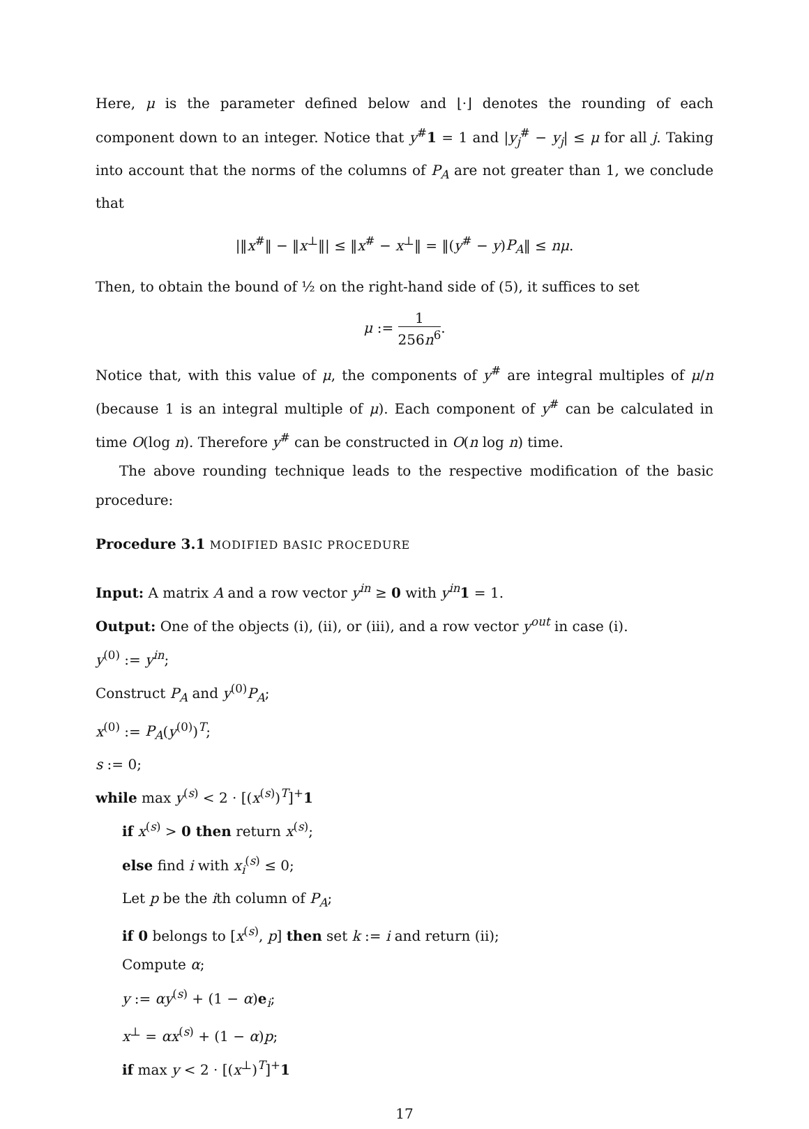Here, μ is the parameter defined below and ⌊·⌋ denotes the rounding of each component down to an integer. Notice that y<sup>#</sup>1 = 1 and |y<sub>j</sub><sup>#</sup> − y<sub>j</sub>| ≤ μ for all j. Taking into account that the norms of the columns of P<sub>A</sub> are not greater than 1, we conclude that
|‖x<sup>#</sup>‖ − ‖x<sup>⊥</sup>‖| ≤ ‖x<sup>#</sup> − x<sup>⊥</sup>‖ = ‖(y<sup>#</sup> − y)P<sub>A</sub>‖ ≤ nμ.
Then, to obtain the bound of ½ on the right-hand side of (5), it suffices to set
μ := 1 256n<sup>6</sup>.
Notice that, with this value of μ, the components of y<sup>#</sup> are integral multiples of μ/n (because 1 is an integral multiple of μ). Each component of y<sup>#</sup> can be calculated in time O(log n). Therefore y<sup>#</sup> can be constructed in O(n log n) time.
The above rounding technique leads to the respective modification of the basic procedure:
Procedure 3.1 MODIFIED BASIC PROCEDURE
Input: A matrix A and a row vector y<sup>in</sup> ≥ 0 with y<sup>in</sup> 1 = 1.
Output: One of the objects (i), (ii), or (iii), and a row vector y<sup>out</sup> in case (i).
y<sup>(0)</sup> := y<sup>in</sup>;
Construct P<sub>A</sub> and y<sup>(0)</sup>P<sub>A</sub>;
x<sup>(0)</sup> := P<sub>A</sub>(y<sup>(0)</sup>)<sup>T</sup>;
s := 0;
while max y<sup>(s)</sup> < 2 · [(x<sup>(s)</sup>)<sup>T</sup>]<sup>+</sup>1
if x<sup>(s)</sup> > 0 then return x<sup>(s)</sup>;
else find i with x<sub>i</sub><sup>(s)</sup> ≤ 0;
Let p be the ith column of P<sub>A</sub>;
if 0 belongs to [x<sup>(s)</sup>, p] then set k := i and return (ii);
Compute α;
y := αy<sup>(s)</sup> + (1 − α)e<sub>i</sub>;
x<sup>⊥</sup> = αx<sup>(s)</sup> + (1 − α)p;
if max y < 2 · [(x<sup>⊥</sup>)<sup>T</sup>]<sup>+</sup>1
17